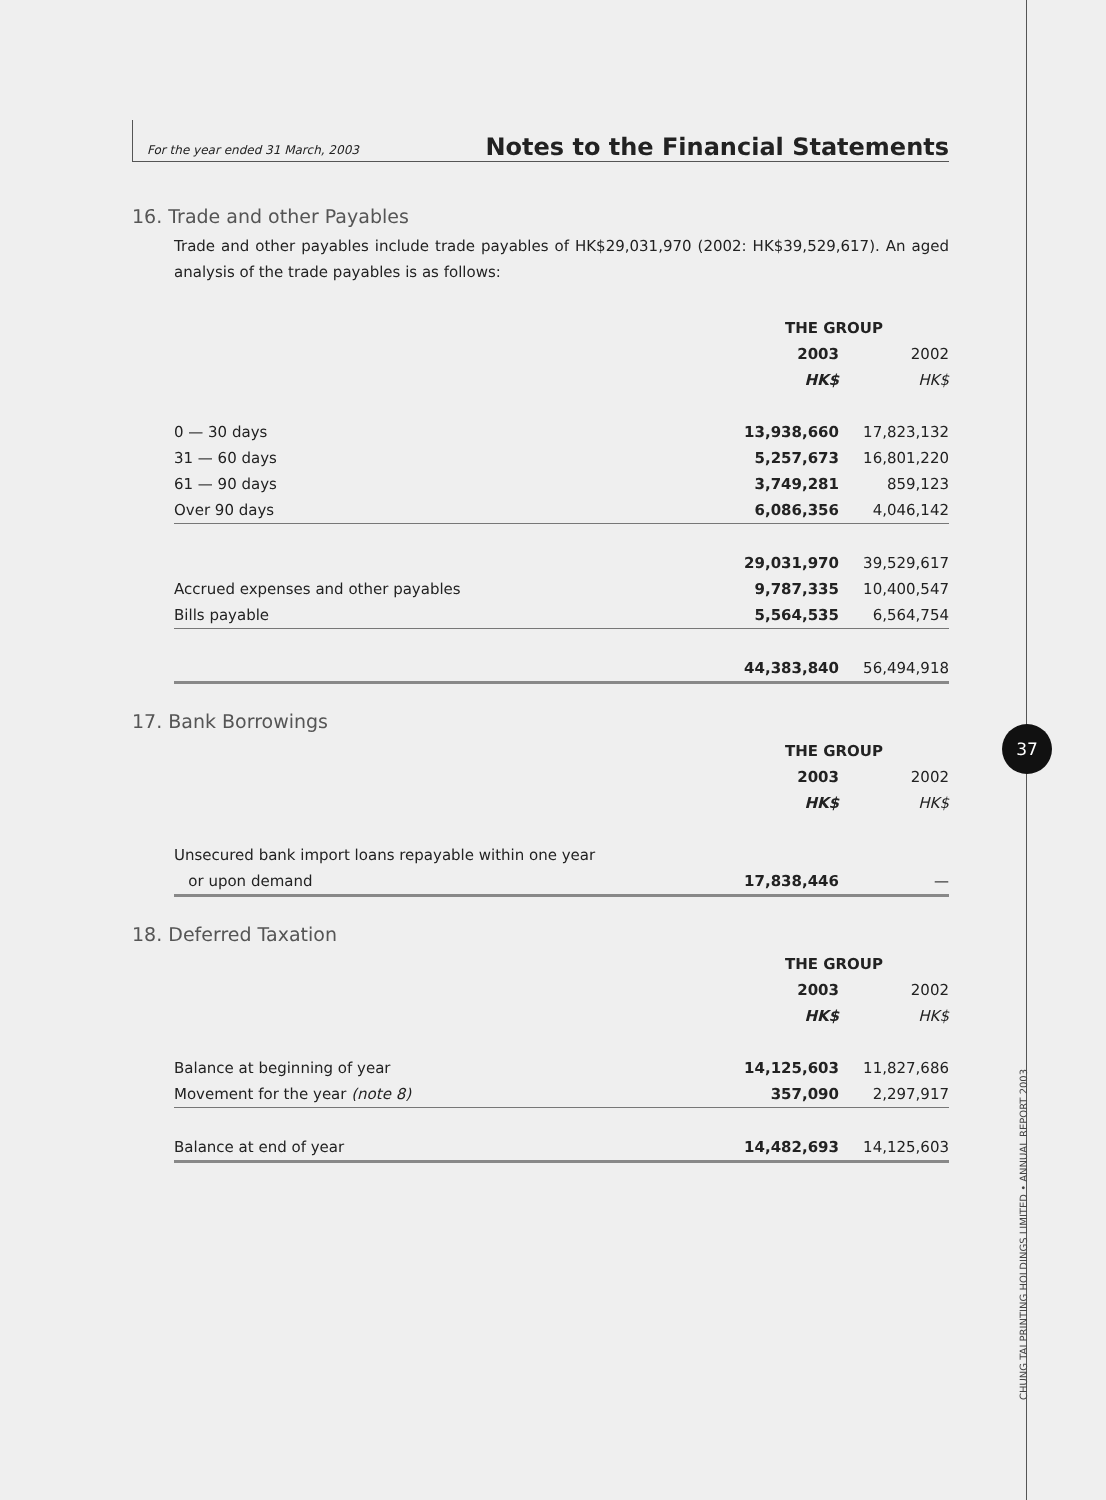For the year ended 31 March, 2003
Notes to the Financial Statements
16. Trade and other Payables
Trade and other payables include trade payables of HK$29,031,970 (2002: HK$39,529,617). An aged analysis of the trade payables is as follows:
| | THE GROUP | |
| | 2003 | 2002 |
| | HK$ | HK$ |
| 0 — 30 days | 13,938,660 | 17,823,132 |
| 31 — 60 days | 5,257,673 | 16,801,220 |
| 61 — 90 days | 3,749,281 | 859,123 |
| Over 90 days | 6,086,356 | 4,046,142 |
| | 29,031,970 | 39,529,617 |
| Accrued expenses and other payables | 9,787,335 | 10,400,547 |
| Bills payable | 5,564,535 | 6,564,754 |
| | 44,383,840 | 56,494,918 |
17. Bank Borrowings
| | THE GROUP | |
| | 2003 | 2002 |
| | HK$ | HK$ |
| Unsecured bank import loans repayable within one year | | |
| or upon demand | 17,838,446 | — |
18. Deferred Taxation
| | THE GROUP | |
| | 2003 | 2002 |
| | HK$ | HK$ |
| Balance at beginning of year | 14,125,603 | 11,827,686 |
| Movement for the year (note 8) | 357,090 | 2,297,917 |
| Balance at end of year | 14,482,693 | 14,125,603 |
37
CHUNG TAI PRINTING HOLDINGS LIMITED • ANNUAL REPORT 2003